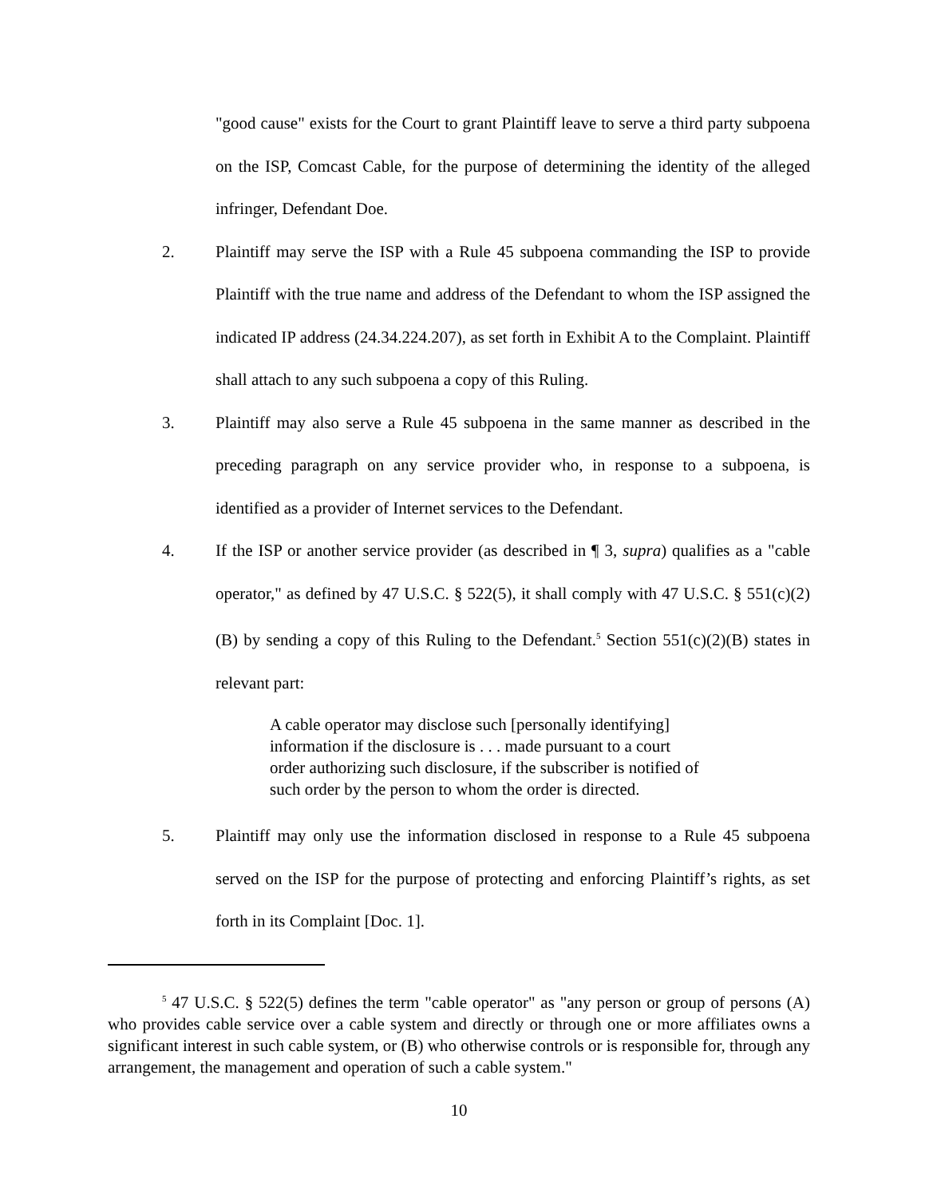"good cause" exists for the Court to grant Plaintiff leave to serve a third party subpoena on the ISP, Comcast Cable, for the purpose of determining the identity of the alleged infringer, Defendant Doe.
2. Plaintiff may serve the ISP with a Rule 45 subpoena commanding the ISP to provide Plaintiff with the true name and address of the Defendant to whom the ISP assigned the indicated IP address (24.34.224.207), as set forth in Exhibit A to the Complaint. Plaintiff shall attach to any such subpoena a copy of this Ruling.
3. Plaintiff may also serve a Rule 45 subpoena in the same manner as described in the preceding paragraph on any service provider who, in response to a subpoena, is identified as a provider of Internet services to the Defendant.
4. If the ISP or another service provider (as described in ¶ 3, supra) qualifies as a "cable operator," as defined by 47 U.S.C. § 522(5), it shall comply with 47 U.S.C. § 551(c)(2)(B) by sending a copy of this Ruling to the Defendant.<sup>5</sup> Section 551(c)(2)(B) states in relevant part:
A cable operator may disclose such [personally identifying] information if the disclosure is . . . made pursuant to a court order authorizing such disclosure, if the subscriber is notified of such order by the person to whom the order is directed.
5. Plaintiff may only use the information disclosed in response to a Rule 45 subpoena served on the ISP for the purpose of protecting and enforcing Plaintiff’s rights, as set forth in its Complaint [Doc. 1].
<sup>5</sup> 47 U.S.C. § 522(5) defines the term "cable operator" as "any person or group of persons (A) who provides cable service over a cable system and directly or through one or more affiliates owns a significant interest in such cable system, or (B) who otherwise controls or is responsible for, through any arrangement, the management and operation of such a cable system."
10